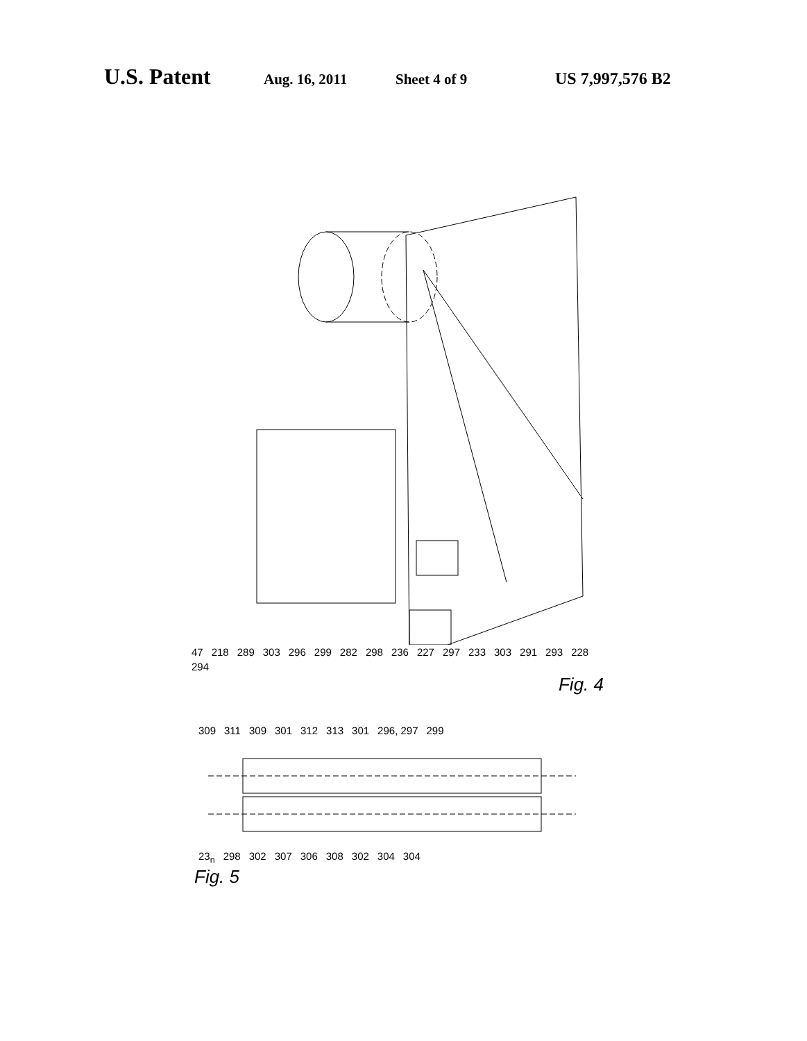U.S. Patent Aug. 16, 2011 Sheet 4 of 9 US 7,997,576 B2
47 218 289 303 296 299 282 298 236 227 297 233 303 291 293 228 294
Fig. 4
309 311 309 301 312 313 301 296, 297 299
23<sub>n</sub> 298 302 307 306 308 302 304 304
Fig. 5